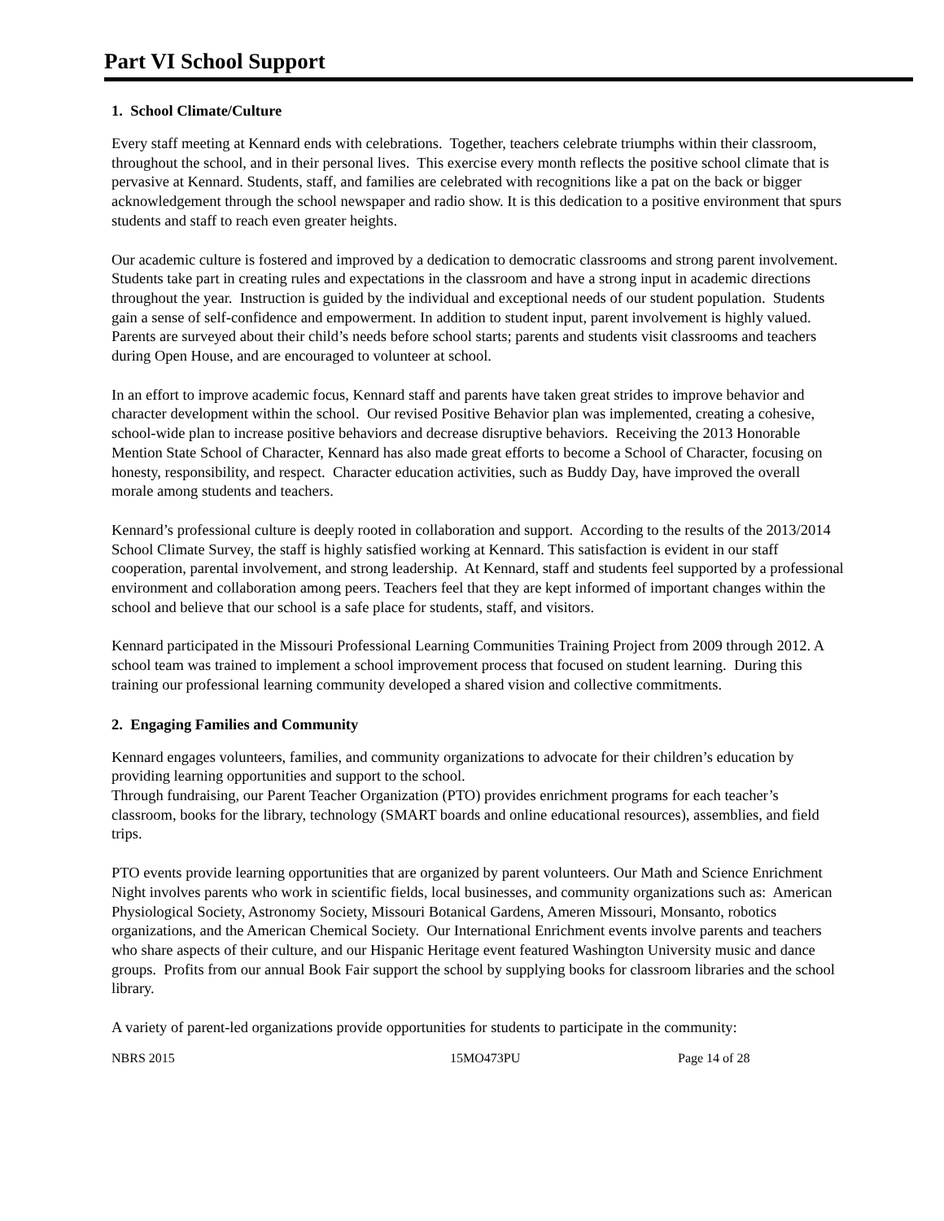Part VI School Support
1. School Climate/Culture
Every staff meeting at Kennard ends with celebrations. Together, teachers celebrate triumphs within their classroom, throughout the school, and in their personal lives. This exercise every month reflects the positive school climate that is pervasive at Kennard. Students, staff, and families are celebrated with recognitions like a pat on the back or bigger acknowledgement through the school newspaper and radio show. It is this dedication to a positive environment that spurs students and staff to reach even greater heights.
Our academic culture is fostered and improved by a dedication to democratic classrooms and strong parent involvement. Students take part in creating rules and expectations in the classroom and have a strong input in academic directions throughout the year. Instruction is guided by the individual and exceptional needs of our student population. Students gain a sense of self-confidence and empowerment. In addition to student input, parent involvement is highly valued. Parents are surveyed about their child’s needs before school starts; parents and students visit classrooms and teachers during Open House, and are encouraged to volunteer at school.
In an effort to improve academic focus, Kennard staff and parents have taken great strides to improve behavior and character development within the school. Our revised Positive Behavior plan was implemented, creating a cohesive, school-wide plan to increase positive behaviors and decrease disruptive behaviors. Receiving the 2013 Honorable Mention State School of Character, Kennard has also made great efforts to become a School of Character, focusing on honesty, responsibility, and respect. Character education activities, such as Buddy Day, have improved the overall morale among students and teachers.
Kennard’s professional culture is deeply rooted in collaboration and support. According to the results of the 2013/2014 School Climate Survey, the staff is highly satisfied working at Kennard. This satisfaction is evident in our staff cooperation, parental involvement, and strong leadership. At Kennard, staff and students feel supported by a professional environment and collaboration among peers. Teachers feel that they are kept informed of important changes within the school and believe that our school is a safe place for students, staff, and visitors.
Kennard participated in the Missouri Professional Learning Communities Training Project from 2009 through 2012. A school team was trained to implement a school improvement process that focused on student learning. During this training our professional learning community developed a shared vision and collective commitments.
2. Engaging Families and Community
Kennard engages volunteers, families, and community organizations to advocate for their children’s education by providing learning opportunities and support to the school.
Through fundraising, our Parent Teacher Organization (PTO) provides enrichment programs for each teacher’s classroom, books for the library, technology (SMART boards and online educational resources), assemblies, and field trips.
PTO events provide learning opportunities that are organized by parent volunteers. Our Math and Science Enrichment Night involves parents who work in scientific fields, local businesses, and community organizations such as: American Physiological Society, Astronomy Society, Missouri Botanical Gardens, Ameren Missouri, Monsanto, robotics organizations, and the American Chemical Society. Our International Enrichment events involve parents and teachers who share aspects of their culture, and our Hispanic Heritage event featured Washington University music and dance groups. Profits from our annual Book Fair support the school by supplying books for classroom libraries and the school library.
A variety of parent-led organizations provide opportunities for students to participate in the community:
NBRS 2015 15MO473PU Page 14 of 28